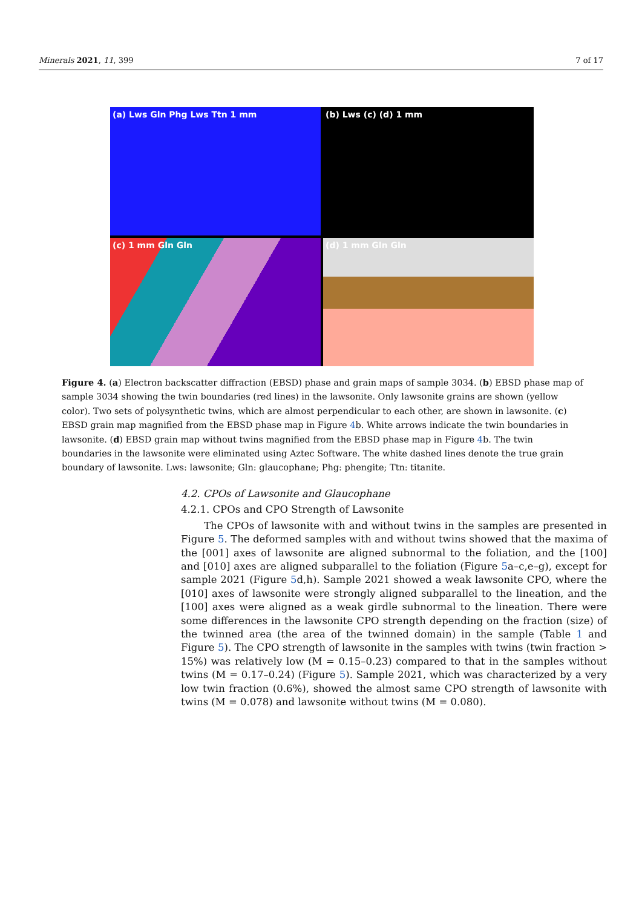Minerals 2021, 11, 399 7 of 17
(a) Lws Gln Phg Lws Ttn 1 mm
(b) Lws (c) (d) 1 mm
(c) 1 mm Gln Gln
(d) 1 mm Gln Gln
Figure 4. (a) Electron backscatter diffraction (EBSD) phase and grain maps of sample 3034. (b) EBSD phase map of sample 3034 showing the twin boundaries (red lines) in the lawsonite. Only lawsonite grains are shown (yellow color). Two sets of polysynthetic twins, which are almost perpendicular to each other, are shown in lawsonite. (c) EBSD grain map magnified from the EBSD phase map in Figure 4b. White arrows indicate the twin boundaries in lawsonite. (d) EBSD grain map without twins magnified from the EBSD phase map in Figure 4b. The twin boundaries in the lawsonite were eliminated using Aztec Software. The white dashed lines denote the true grain boundary of lawsonite. Lws: lawsonite; Gln: glaucophane; Phg: phengite; Ttn: titanite.
4.2. CPOs of Lawsonite and Glaucophane
4.2.1. CPOs and CPO Strength of Lawsonite
The CPOs of lawsonite with and without twins in the samples are presented in Figure 5. The deformed samples with and without twins showed that the maxima of the [001] axes of lawsonite are aligned subnormal to the foliation, and the [100] and [010] axes are aligned subparallel to the foliation (Figure 5a–c,e–g), except for sample 2021 (Figure 5d,h). Sample 2021 showed a weak lawsonite CPO, where the [010] axes of lawsonite were strongly aligned subparallel to the lineation, and the [100] axes were aligned as a weak girdle subnormal to the lineation. There were some differences in the lawsonite CPO strength depending on the fraction (size) of the twinned area (the area of the twinned domain) in the sample (Table 1 and Figure 5). The CPO strength of lawsonite in the samples with twins (twin fraction > 15%) was relatively low (M = 0.15–0.23) compared to that in the samples without twins (M = 0.17–0.24) (Figure 5). Sample 2021, which was characterized by a very low twin fraction (0.6%), showed the almost same CPO strength of lawsonite with twins (M = 0.078) and lawsonite without twins (M = 0.080).